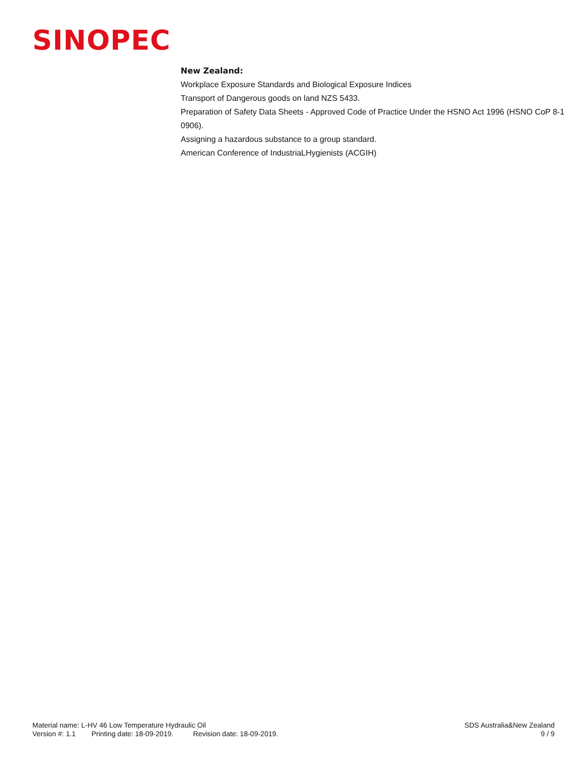SINOPEC
New Zealand:
Workplace Exposure Standards and Biological Exposure Indices
Transport of Dangerous goods on land NZS 5433.
Preparation of Safety Data Sheets - Approved Code of Practice Under the HSNO Act 1996 (HSNO CoP 8-1 0906).
Assigning a hazardous substance to a group standard.
American Conference of IndustriaLHygienists (ACGIH)
Material name: L-HV 46 Low Temperature Hydraulic Oil SDS Australia&New Zealand
Version #: 1.1 Printing date: 18-09-2019. Revision date: 18-09-2019. 9 / 9